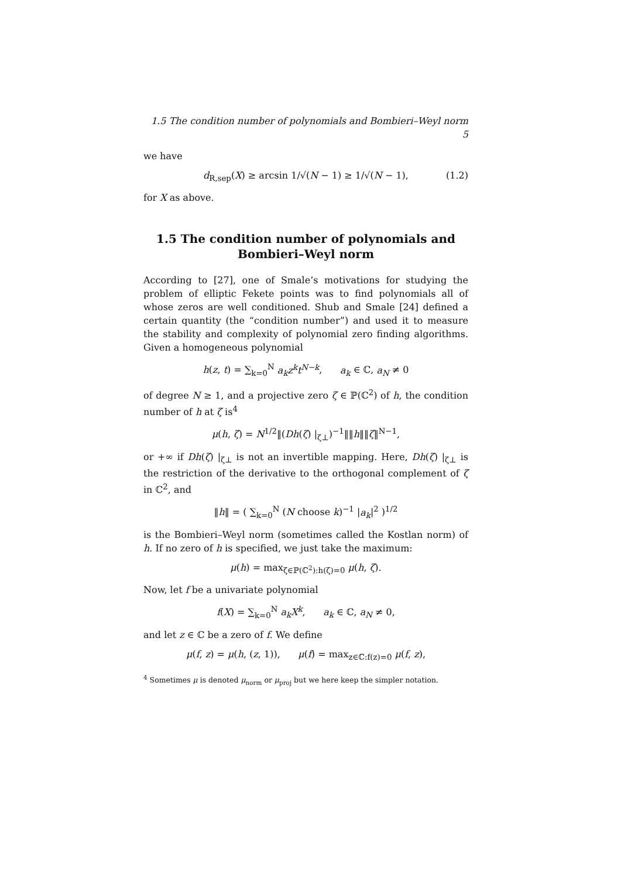1.5 The condition number of polynomials and Bombieri–Weyl norm 5
we have
d<sub>R,sep</sub>(X) ≥ arcsin 1/√(N − 1) ≥ 1/√(N − 1), (1.2)
for X as above.
1.5 The condition number of polynomials and Bombieri–Weyl norm
According to [27], one of Smale’s motivations for studying the problem of elliptic Fekete points was to find polynomials all of whose zeros are well conditioned. Shub and Smale [24] defined a certain quantity (the “condition number”) and used it to measure the stability and complexity of polynomial zero finding algorithms. Given a homogeneous polynomial
h(z, t) = ∑<sub>k=0</sub><sup>N</sup> a<sub>k</sub>z<sup>k</sup>t<sup>N−k</sup>, a<sub>k</sub> ∈ ℂ, a<sub>N</sub> ≠ 0
of degree N ≥ 1, and a projective zero ζ ∈ ℙ(ℂ<sup>2</sup>) of h, the condition number of h at ζ is<sup>4</sup>
μ(h, ζ) = N<sup>1/2</sup>‖(Dh(ζ) |<sub>ζ⊥</sub>)<sup>−1</sup>‖‖h‖‖ζ‖<sup>N−1</sup>,
or +∞ if Dh(ζ) |<sub>ζ⊥</sub> is not an invertible mapping. Here, Dh(ζ) |<sub>ζ⊥</sub> is the restriction of the derivative to the orthogonal complement of ζ in ℂ<sup>2</sup>, and
‖h‖ = ( ∑<sub>k=0</sub><sup>N</sup> (N choose k)<sup>−1</sup> |a<sub>k</sub>|<sup>2</sup> )<sup>1/2</sup>
is the Bombieri–Weyl norm (sometimes called the Kostlan norm) of h. If no zero of h is specified, we just take the maximum:
μ(h) = max<sub>ζ∈ℙ(ℂ<sup>2</sup>):h(ζ)=0</sub> μ(h, ζ).
Now, let f be a univariate polynomial
f(X) = ∑<sub>k=0</sub><sup>N</sup> a<sub>k</sub>X<sup>k</sup>, a<sub>k</sub> ∈ ℂ, a<sub>N</sub> ≠ 0,
and let z ∈ ℂ be a zero of f. We define
μ(f, z) = μ(h, (z, 1)), μ(f) = max<sub>z∈ℂ:f(z)=0</sub> μ(f, z),
<sup>4</sup> Sometimes μ is denoted μ<sub>norm</sub> or μ<sub>proj</sub> but we here keep the simpler notation.